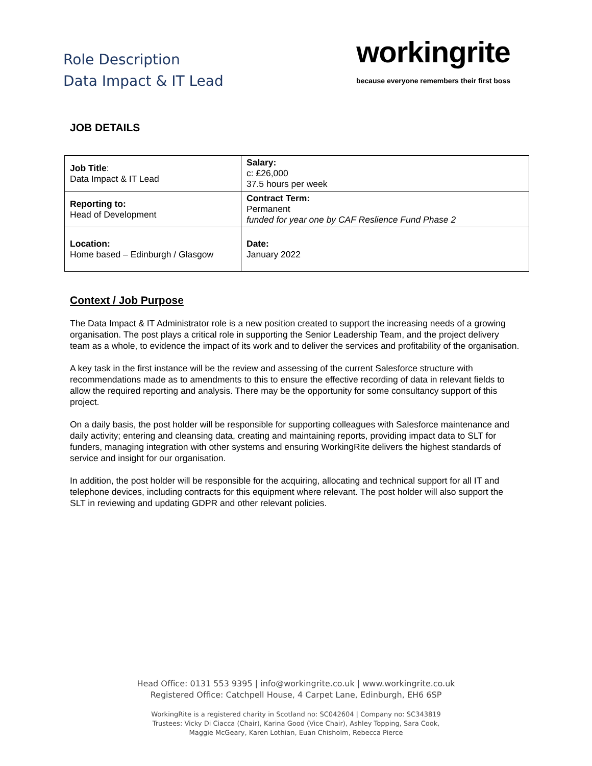Role Description
Data Impact & IT Lead
workingrite
because everyone remembers their first boss
JOB DETAILS
| Job Title : Data Impact & IT Lead | Salary: c: £26,000 37.5 hours per week |
| Reporting to: Head of Development | Contract Term: Permanent funded for year one by CAF Reslience Fund Phase 2 |
| Location: Home based – Edinburgh / Glasgow | Date: January 2022 |
Context / Job Purpose
The Data Impact & IT Administrator role is a new position created to support the increasing needs of a growing organisation. The post plays a critical role in supporting the Senior Leadership Team, and the project delivery team as a whole, to evidence the impact of its work and to deliver the services and profitability of the organisation.
A key task in the first instance will be the review and assessing of the current Salesforce structure with recommendations made as to amendments to this to ensure the effective recording of data in relevant fields to allow the required reporting and analysis. There may be the opportunity for some consultancy support of this project.
On a daily basis, the post holder will be responsible for supporting colleagues with Salesforce maintenance and daily activity; entering and cleansing data, creating and maintaining reports, providing impact data to SLT for funders, managing integration with other systems and ensuring WorkingRite delivers the highest standards of service and insight for our organisation.
In addition, the post holder will be responsible for the acquiring, allocating and technical support for all IT and telephone devices, including contracts for this equipment where relevant. The post holder will also support the SLT in reviewing and updating GDPR and other relevant policies.
Head Office: 0131 553 9395 | info@workingrite.co.uk | www.workingrite.co.uk
Registered Office: Catchpell House, 4 Carpet Lane, Edinburgh, EH6 6SP
WorkingRite is a registered charity in Scotland no: SC042604 | Company no: SC343819
Trustees: Vicky Di Ciacca (Chair), Karina Good (Vice Chair), Ashley Topping, Sara Cook,
Maggie McGeary, Karen Lothian, Euan Chisholm, Rebecca Pierce